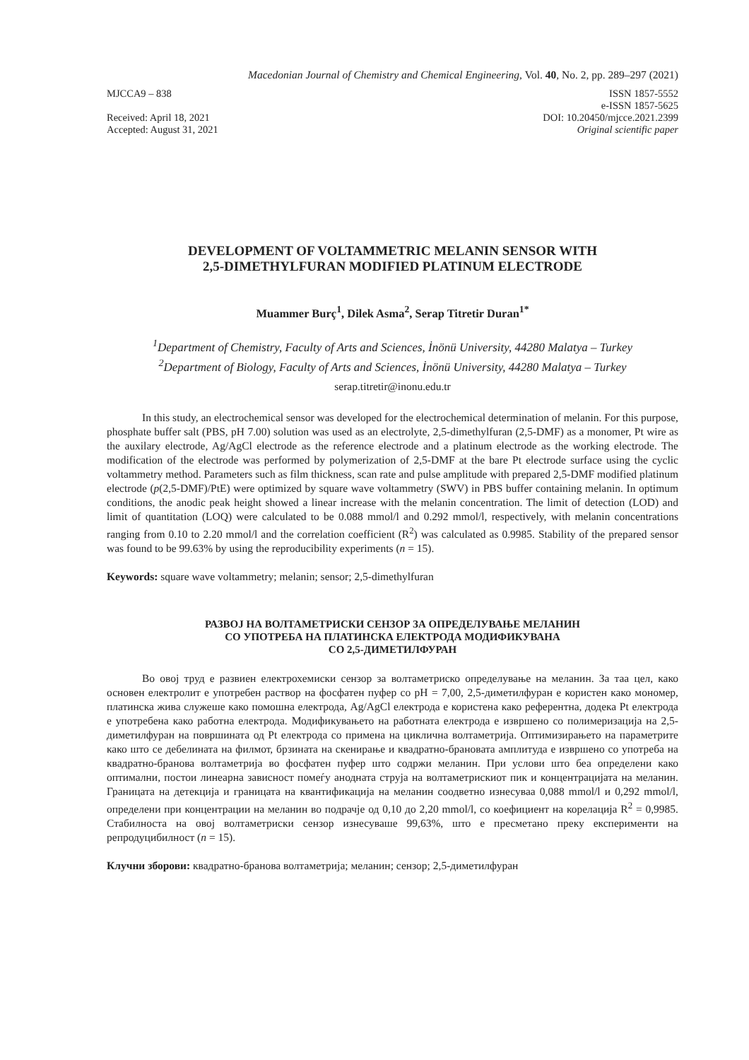Macedonian Journal of Chemistry and Chemical Engineering, Vol. 40, No. 2, pp. 289–297 (2021)
MJCCA9 – 838
Received: April 18, 2021
Accepted: August 31, 2021
ISSN 1857-5552
e-ISSN 1857-5625
DOI: 10.20450/mjcce.2021.2399
Original scientific paper
DEVELOPMENT OF VOLTAMMETRIC MELANIN SENSOR WITH
2,5-DIMETHYLFURAN MODIFIED PLATINUM ELECTRODE
Muammer Burç<sup>1</sup>, Dilek Asma<sup>2</sup>, Serap Titretir Duran<sup>1*</sup>
<sup>1</sup> Department of Chemistry, Faculty of Arts and Sciences, İnönü University, 44280 Malatya – Turkey
<sup>2</sup> Department of Biology, Faculty of Arts and Sciences, İnönü University, 44280 Malatya – Turkey
serap.titretir@inonu.edu.tr
In this study, an electrochemical sensor was developed for the electrochemical determination of melanin. For this purpose, phosphate buffer salt (PBS, pH 7.00) solution was used as an electrolyte, 2,5-dimethylfuran (2,5-DMF) as a monomer, Pt wire as the auxilary electrode, Ag/AgCl electrode as the reference electrode and a platinum electrode as the working electrode. The modification of the electrode was performed by polymerization of 2,5-DMF at the bare Pt electrode surface using the cyclic voltammetry method. Parameters such as film thickness, scan rate and pulse amplitude with prepared 2,5-DMF modified platinum electrode (p(2,5-DMF)/PtE) were optimized by square wave voltammetry (SWV) in PBS buffer containing melanin. In optimum conditions, the anodic peak height showed a linear increase with the melanin concentration. The limit of detection (LOD) and limit of quantitation (LOQ) were calculated to be 0.088 mmol/l and 0.292 mmol/l, respectively, with melanin concentrations ranging from 0.10 to 2.20 mmol/l and the correlation coefficient (R<sup>2</sup>) was calculated as 0.9985. Stability of the prepared sensor was found to be 99.63% by using the reproducibility experiments (n = 15).
Keywords: square wave voltammetry; melanin; sensor; 2,5-dimethylfuran
РАЗВОЈ НА ВОЛТАМЕТРИСКИ СЕНЗОР ЗА ОПРЕДЕЛУВАЊЕ МЕЛАНИН
СО УПОТРЕБА НА ПЛАТИНСКА ЕЛЕКТРОДА МОДИФИКУВАНА
СО 2,5-ДИМЕТИЛФУРАН
Во овој труд е развиен електрохемиски сензор за волтаметриско определување на меланин. За таа цел, како основен електролит е употребен раствор на фосфатен пуфер со pH = 7,00, 2,5-диметилфуран е користен како мономер, платинска жива служеше како помошна електрода, Ag/AgCl електрода е користена како референтна, додека Pt електрода е употребена како работна електрода. Модификувањето на работната електрода е извршено со полимеризација на 2,5-диметилфуран на површината од Pt електрода со примена на циклична волтаметрија. Оптимизирањето на параметрите како што се дебелината на филмот, брзината на скенирање и квадратно-брановата амплитуда е извршено со употреба на квадратно-бранова волтаметрија во фосфатен пуфер што содржи меланин. При услови што беа определени како оптимални, постои линеарна зависност помеѓу анодната струја на волтаметрискиот пик и концентрацијата на меланин. Границата на детекција и границата на квантификација на меланин соодветно изнесуваа 0,088 mmol/l и 0,292 mmol/l, определени при концентрации на меланин во подрачје од 0,10 до 2,20 mmol/l, со коефициент на корелација R<sup>2</sup> = 0,9985. Стабилноста на овој волтаметриски сензор изнесуваше 99,63%, што е пресметано преку експерименти на репродуцибилност (n = 15).
Клучни зборови: квадратно-бранова волтаметрија; меланин; сензор; 2,5-диметилфуран